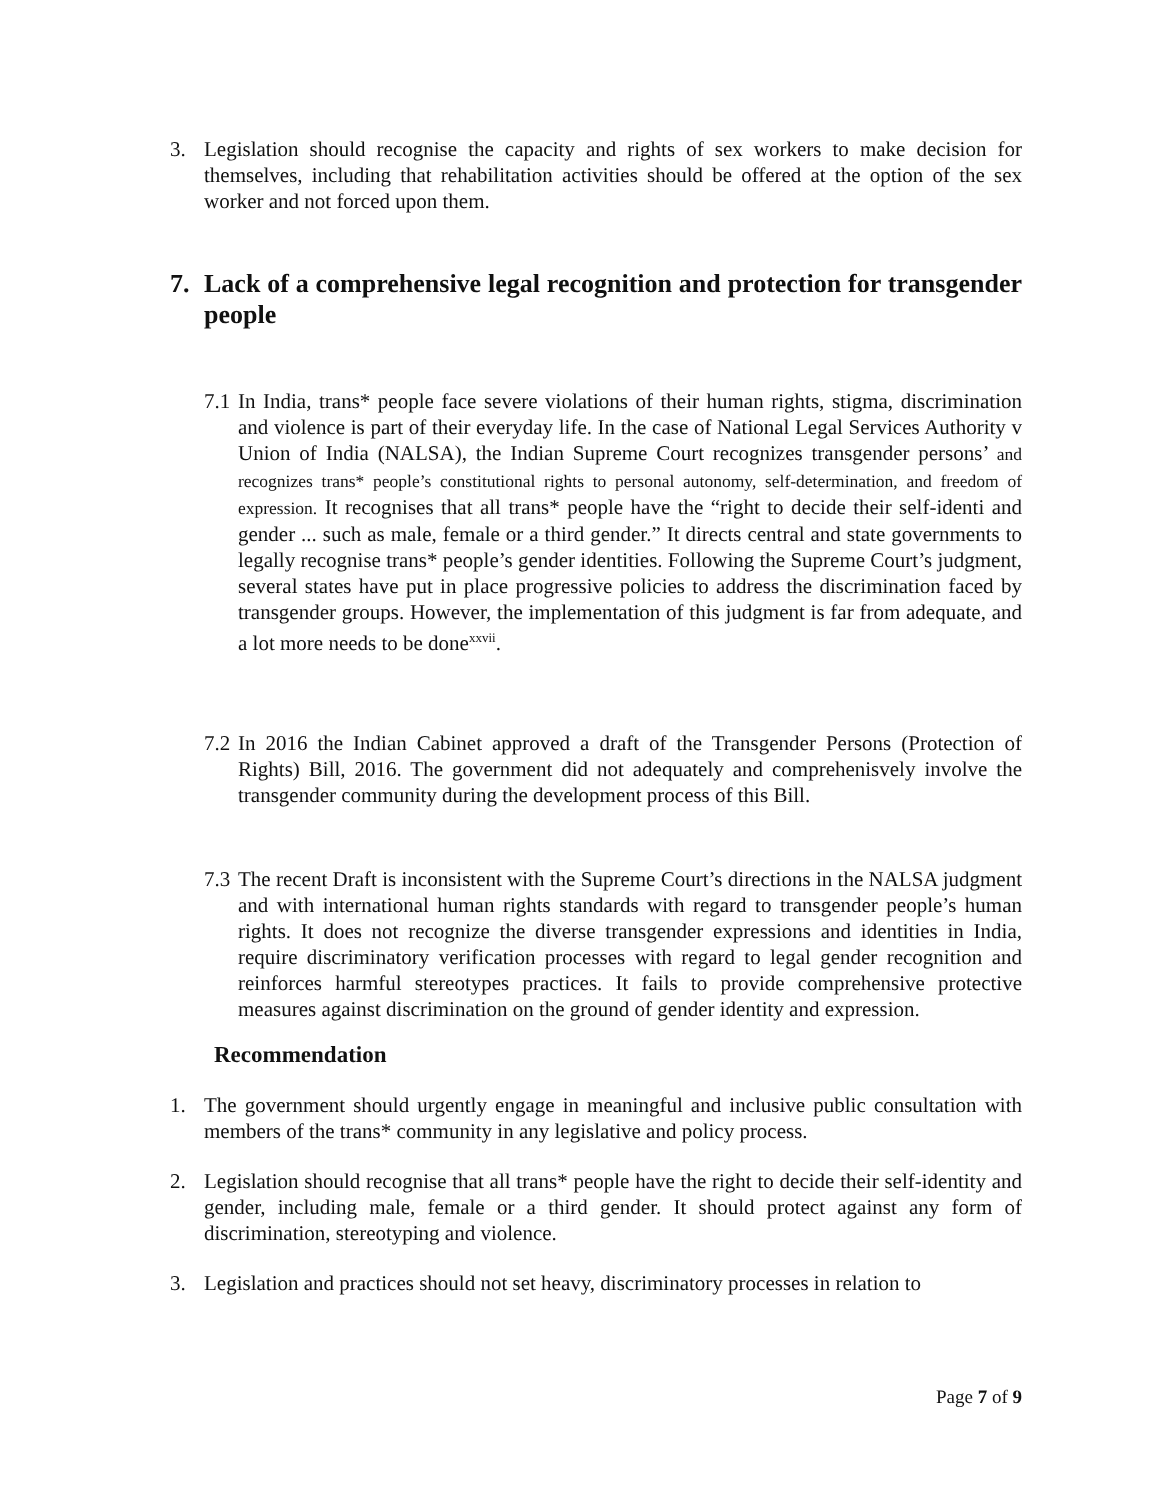3. Legislation should recognise the capacity and rights of sex workers to make decision for themselves, including that rehabilitation activities should be offered at the option of the sex worker and not forced upon them.
7. Lack of a comprehensive legal recognition and protection for transgender people
7.1 In India, trans* people face severe violations of their human rights, stigma, discrimination and violence is part of their everyday life. In the case of National Legal Services Authority v Union of India (NALSA), the Indian Supreme Court recognizes transgender persons’ and recognizes trans* people’s constitutional rights to personal autonomy, self-determination, and freedom of expression. It recognises that all trans* people have the “right to decide their self-identi and gender ... such as male, female or a third gender.” It directs central and state governments to legally recognise trans* people’s gender identities. Following the Supreme Court’s judgment, several states have put in place progressive policies to address the discrimination faced by transgender groups. However, the implementation of this judgment is far from adequate, and a lot more needs to be done<sup>xxvii</sup>.
7.2 In 2016 the Indian Cabinet approved a draft of the Transgender Persons (Protection of Rights) Bill, 2016. The government did not adequately and comprehenisvely involve the transgender community during the development process of this Bill.
7.3 The recent Draft is inconsistent with the Supreme Court’s directions in the NALSA judgment and with international human rights standards with regard to transgender people’s human rights. It does not recognize the diverse transgender expressions and identities in India, require discriminatory verification processes with regard to legal gender recognition and reinforces harmful stereotypes practices. It fails to provide comprehensive protective measures against discrimination on the ground of gender identity and expression.
Recommendation
1. The government should urgently engage in meaningful and inclusive public consultation with members of the trans* community in any legislative and policy process.
2. Legislation should recognise that all trans* people have the right to decide their self-identity and gender, including male, female or a third gender. It should protect against any form of discrimination, stereotyping and violence.
3. Legislation and practices should not set heavy, discriminatory processes in relation to
Page 7 of 9